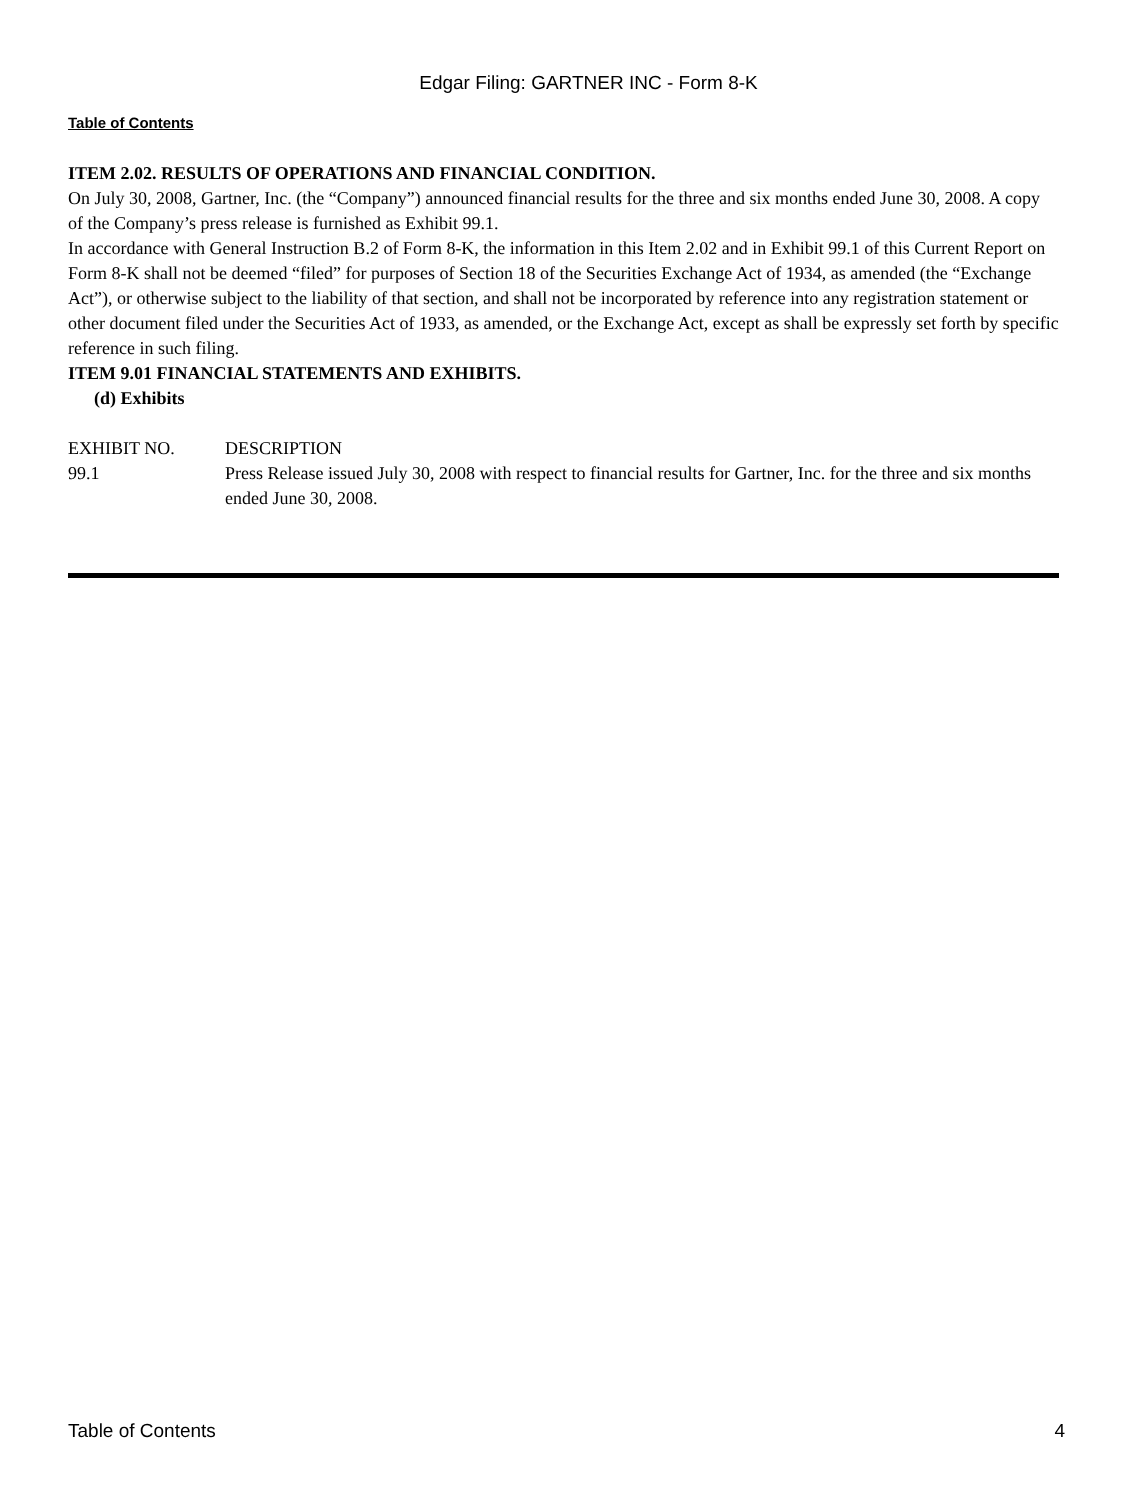Edgar Filing: GARTNER INC - Form 8-K
Table of Contents
ITEM 2.02. RESULTS OF OPERATIONS AND FINANCIAL CONDITION.
On July 30, 2008, Gartner, Inc. (the “Company”) announced financial results for the three and six months ended June 30, 2008. A copy of the Company’s press release is furnished as Exhibit 99.1.
In accordance with General Instruction B.2 of Form 8-K, the information in this Item 2.02 and in Exhibit 99.1 of this Current Report on Form 8-K shall not be deemed “filed” for purposes of Section 18 of the Securities Exchange Act of 1934, as amended (the “Exchange Act”), or otherwise subject to the liability of that section, and shall not be incorporated by reference into any registration statement or other document filed under the Securities Act of 1933, as amended, or the Exchange Act, except as shall be expressly set forth by specific reference in such filing.
ITEM 9.01 FINANCIAL STATEMENTS AND EXHIBITS.
(d) Exhibits
| EXHIBIT NO. | DESCRIPTION |
| 99.1 | Press Release issued July 30, 2008 with respect to financial results for Gartner, Inc. for the three and six months ended June 30, 2008. |
Table of Contents 4